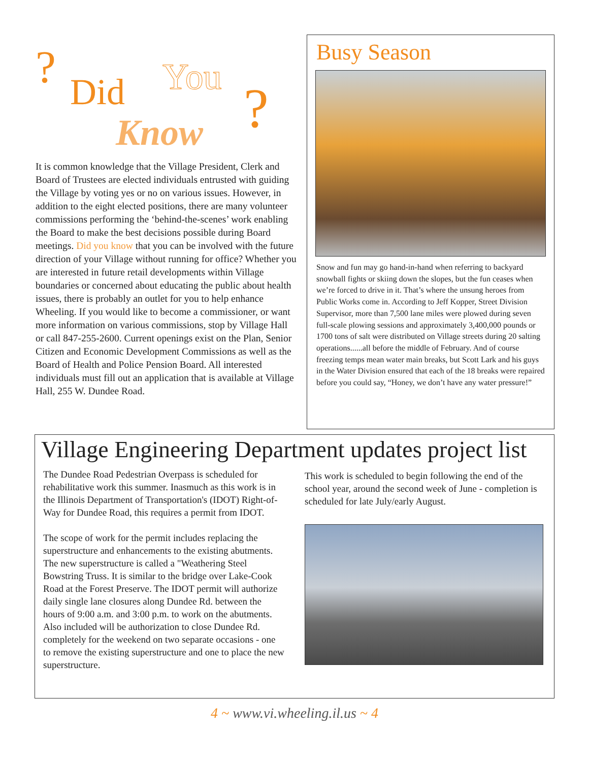? Did You
Know ?
It is common knowledge that the Village President, Clerk and Board of Trustees are elected individuals entrusted with guiding the Village by voting yes or no on various issues. However, in addition to the eight elected positions, there are many volunteer commissions performing the ‘behind-the-scenes’ work enabling the Board to make the best decisions possible during Board meetings. Did you know that you can be involved with the future direction of your Village without running for office? Whether you are interested in future retail developments within Village boundaries or concerned about educating the public about health issues, there is probably an outlet for you to help enhance Wheeling. If you would like to become a commissioner, or want more information on various commissions, stop by Village Hall or call 847-255-2600. Current openings exist on the Plan, Senior Citizen and Economic Development Commissions as well as the Board of Health and Police Pension Board. All interested individuals must fill out an application that is available at Village Hall, 255 W. Dundee Road.
Busy Season
Snow and fun may go hand-in-hand when referring to backyard snowball fights or skiing down the slopes, but the fun ceases when we’re forced to drive in it. That’s where the unsung heroes from Public Works come in. According to Jeff Kopper, Street Division Supervisor, more than 7,500 lane miles were plowed during seven full-scale plowing sessions and approximately 3,400,000 pounds or 1700 tons of salt were distributed on Village streets during 20 salting operations......all before the middle of February. And of course freezing temps mean water main breaks, but Scott Lark and his guys in the Water Division ensured that each of the 18 breaks were repaired before you could say, “Honey, we don’t have any water pressure!”
Village Engineering Department updates project list
The Dundee Road Pedestrian Overpass is scheduled for rehabilitative work this summer. Inasmuch as this work is in the Illinois Department of Transportation's (IDOT) Right-of-Way for Dundee Road, this requires a permit from IDOT.
The scope of work for the permit includes replacing the superstructure and enhancements to the existing abutments. The new superstructure is called a "Weathering Steel Bowstring Truss. It is similar to the bridge over Lake-Cook Road at the Forest Preserve. The IDOT permit will authorize daily single lane closures along Dundee Rd. between the hours of 9:00 a.m. and 3:00 p.m. to work on the abutments. Also included will be authorization to close Dundee Rd. completely for the weekend on two separate occasions - one to remove the existing superstructure and one to place the new superstructure.
This work is scheduled to begin following the end of the school year, around the second week of June - completion is scheduled for late July/early August.
4 ~ www.vi.wheeling.il.us ~ 4